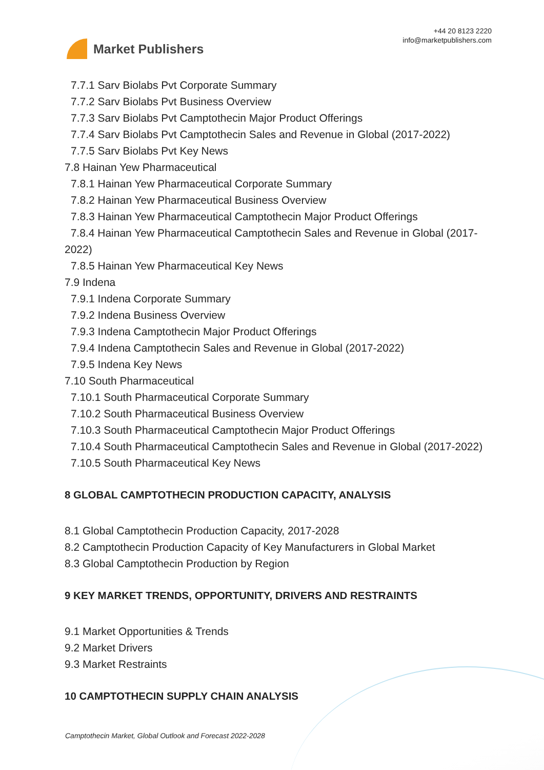Market Publishers
+44 20 8123 2220
info@marketpublishers.com
7.7.1 Sarv Biolabs Pvt Corporate Summary
7.7.2 Sarv Biolabs Pvt Business Overview
7.7.3 Sarv Biolabs Pvt Camptothecin Major Product Offerings
7.7.4 Sarv Biolabs Pvt Camptothecin Sales and Revenue in Global (2017-2022)
7.7.5 Sarv Biolabs Pvt Key News
7.8 Hainan Yew Pharmaceutical
7.8.1 Hainan Yew Pharmaceutical Corporate Summary
7.8.2 Hainan Yew Pharmaceutical Business Overview
7.8.3 Hainan Yew Pharmaceutical Camptothecin Major Product Offerings
7.8.4 Hainan Yew Pharmaceutical Camptothecin Sales and Revenue in Global (2017-2022)
7.8.5 Hainan Yew Pharmaceutical Key News
7.9 Indena
7.9.1 Indena Corporate Summary
7.9.2 Indena Business Overview
7.9.3 Indena Camptothecin Major Product Offerings
7.9.4 Indena Camptothecin Sales and Revenue in Global (2017-2022)
7.9.5 Indena Key News
7.10 South Pharmaceutical
7.10.1 South Pharmaceutical Corporate Summary
7.10.2 South Pharmaceutical Business Overview
7.10.3 South Pharmaceutical Camptothecin Major Product Offerings
7.10.4 South Pharmaceutical Camptothecin Sales and Revenue in Global (2017-2022)
7.10.5 South Pharmaceutical Key News
8 GLOBAL CAMPTOTHECIN PRODUCTION CAPACITY, ANALYSIS
8.1 Global Camptothecin Production Capacity, 2017-2028
8.2 Camptothecin Production Capacity of Key Manufacturers in Global Market
8.3 Global Camptothecin Production by Region
9 KEY MARKET TRENDS, OPPORTUNITY, DRIVERS AND RESTRAINTS
9.1 Market Opportunities & Trends
9.2 Market Drivers
9.3 Market Restraints
10 CAMPTOTHECIN SUPPLY CHAIN ANALYSIS
Camptothecin Market, Global Outlook and Forecast 2022-2028